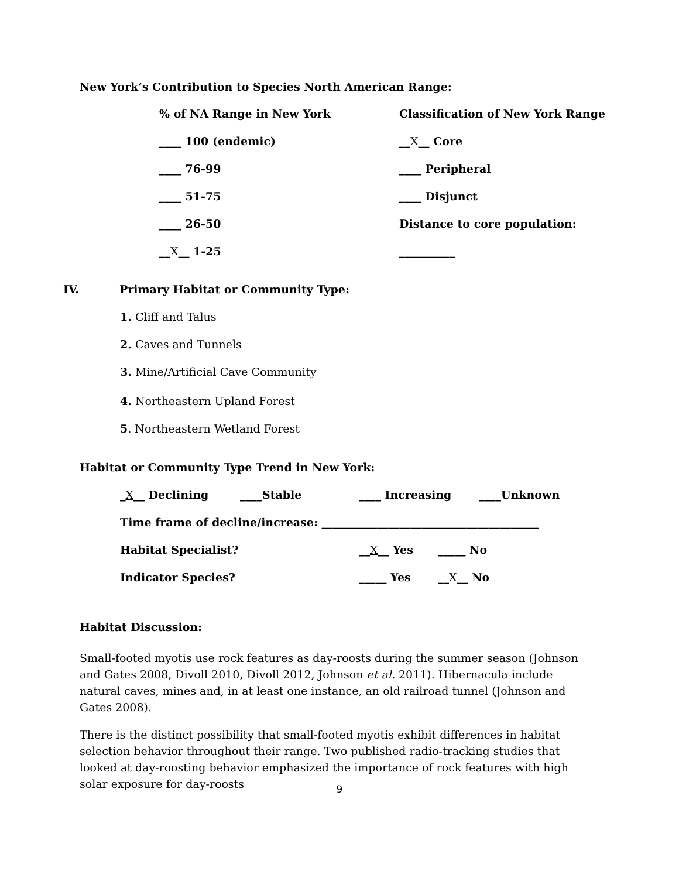New York’s Contribution to Species North American Range:
% of NA Range in New York Classification of New York Range
____ 100 (endemic) __X__ Core
____ 76-99 ____ Peripheral
____ 51-75 ____ Disjunct
____ 26-50 Distance to core population:
__X__ 1-25 __________
IV. Primary Habitat or Community Type:
1. Cliff and Talus
2. Caves and Tunnels
3. Mine/Artificial Cave Community
4. Northeastern Upland Forest
5. Northeastern Wetland Forest
Habitat or Community Type Trend in New York:
_X__ Declining ____Stable ____ Increasing ____Unknown
Time frame of decline/increase: _______________________________________
Habitat Specialist? __X__ Yes _____ No
Indicator Species? _____ Yes __X__ No
Habitat Discussion:
Small-footed myotis use rock features as day-roosts during the summer season (Johnson and Gates 2008, Divoll 2010, Divoll 2012, Johnson et al. 2011). Hibernacula include natural caves, mines and, in at least one instance, an old railroad tunnel (Johnson and Gates 2008).
There is the distinct possibility that small-footed myotis exhibit differences in habitat selection behavior throughout their range. Two published radio-tracking studies that looked at day-roosting behavior emphasized the importance of rock features with high solar exposure for day-roosts
9